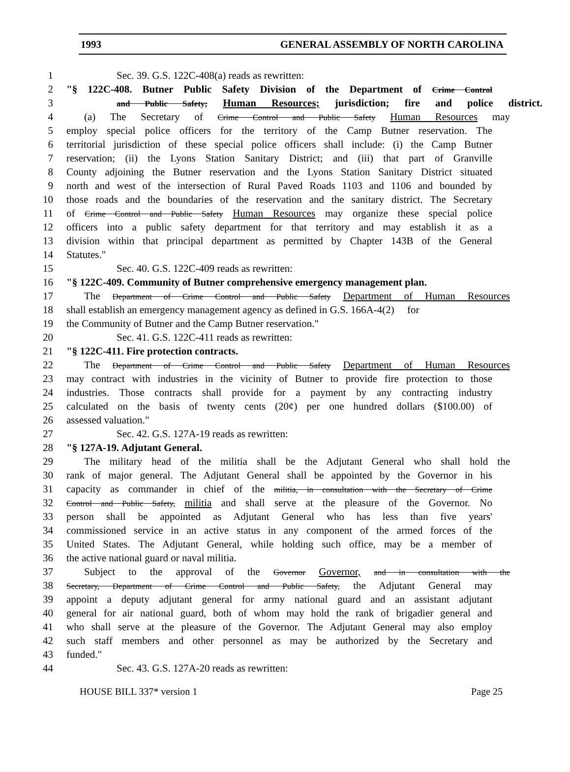1993 GENERAL ASSEMBLY OF NORTH CAROLINA
1 Sec. 39. G.S. 122C-408(a) reads as rewritten:
2 "§ 122C-408. Butner Public Safety Division of the Department of Crime Control
3 and Public Safety; Human Resources; jurisdiction; fire and police district.
4 (a) The Secretary of Crime Control and Public Safety Human Resources may
5 employ special police officers for the territory of the Camp Butner reservation. The
6 territorial jurisdiction of these special police officers shall include: (i) the Camp Butner
7 reservation; (ii) the Lyons Station Sanitary District; and (iii) that part of Granville
8 County adjoining the Butner reservation and the Lyons Station Sanitary District situated
9 north and west of the intersection of Rural Paved Roads 1103 and 1106 and bounded by
10 those roads and the boundaries of the reservation and the sanitary district. The Secretary
11 of Crime Control and Public Safety Human Resources may organize these special police
12 officers into a public safety department for that territory and may establish it as a
13 division within that principal department as permitted by Chapter 143B of the General
14 Statutes."
15 Sec. 40. G.S. 122C-409 reads as rewritten:
16 "§ 122C-409. Community of Butner comprehensive emergency management plan.
17 The Department of Crime Control and Public Safety Department of Human Resources
18 shall establish an emergency management agency as defined in G.S. 166A-4(2) for
19 the Community of Butner and the Camp Butner reservation."
20 Sec. 41. G.S. 122C-411 reads as rewritten:
21 "§ 122C-411. Fire protection contracts.
22 The Department of Crime Control and Public Safety Department of Human Resources
23 may contract with industries in the vicinity of Butner to provide fire protection to those
24 industries. Those contracts shall provide for a payment by any contracting industry
25 calculated on the basis of twenty cents (20¢) per one hundred dollars ($100.00) of
26 assessed valuation."
27 Sec. 42. G.S. 127A-19 reads as rewritten:
28 "§ 127A-19. Adjutant General.
29 The military head of the militia shall be the Adjutant General who shall hold the
30 rank of major general. The Adjutant General shall be appointed by the Governor in his
31 capacity as commander in chief of the militia, in consultation with the Secretary of Crime
32 Control and Public Safety, militia and shall serve at the pleasure of the Governor. No
33 person shall be appointed as Adjutant General who has less than five years'
34 commissioned service in an active status in any component of the armed forces of the
35 United States. The Adjutant General, while holding such office, may be a member of
36 the active national guard or naval militia.
37 Subject to the approval of the Governor Governor, and in consultation with the
38 Secretary, Department of Crime Control and Public Safety, the Adjutant General may
39 appoint a deputy adjutant general for army national guard and an assistant adjutant
40 general for air national guard, both of whom may hold the rank of brigadier general and
41 who shall serve at the pleasure of the Governor. The Adjutant General may also employ
42 such staff members and other personnel as may be authorized by the Secretary and
43 funded."
44 Sec. 43. G.S. 127A-20 reads as rewritten:
HOUSE BILL 337* version 1 Page 25